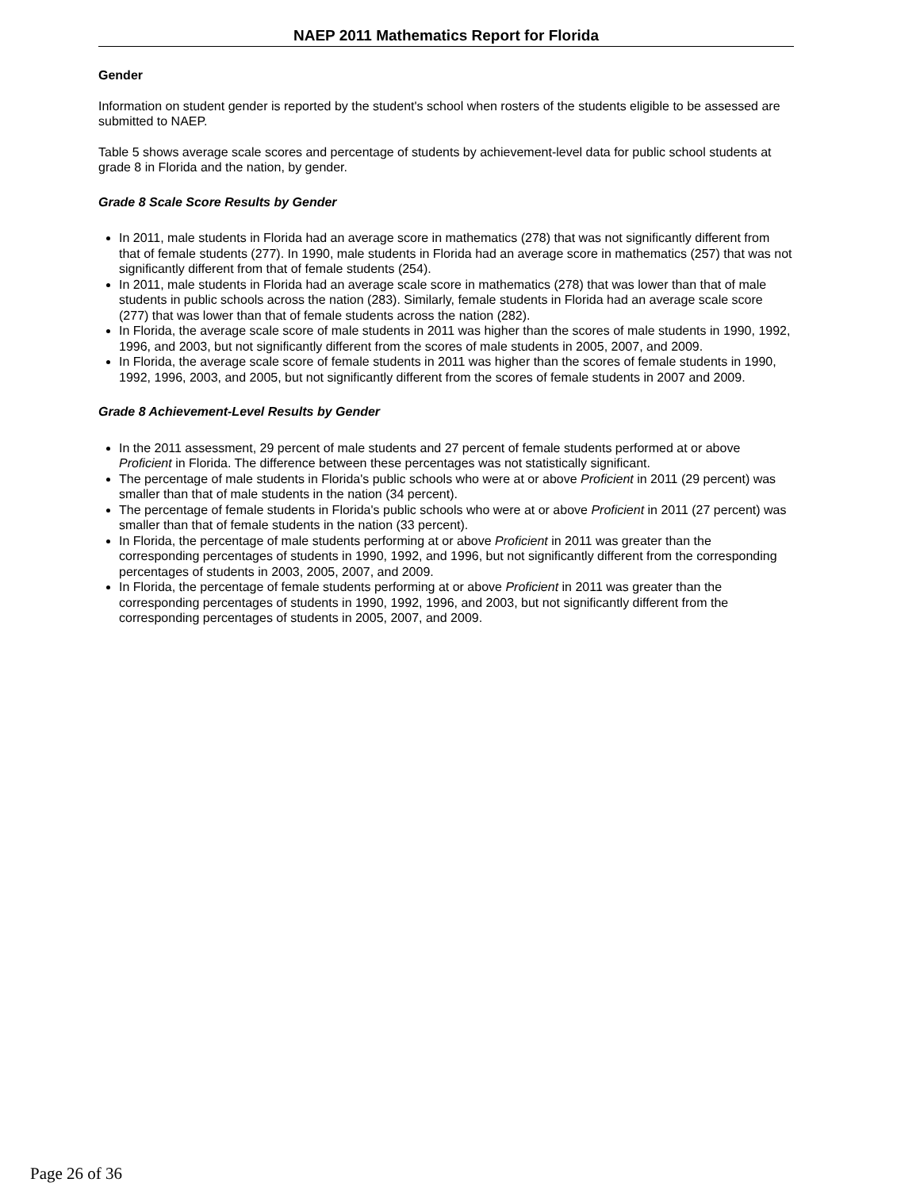NAEP 2011 Mathematics Report for Florida
Gender
Information on student gender is reported by the student's school when rosters of the students eligible to be assessed are submitted to NAEP.
Table 5 shows average scale scores and percentage of students by achievement-level data for public school students at grade 8 in Florida and the nation, by gender.
Grade 8 Scale Score Results by Gender
In 2011, male students in Florida had an average score in mathematics (278) that was not significantly different from that of female students (277). In 1990, male students in Florida had an average score in mathematics (257) that was not significantly different from that of female students (254).
In 2011, male students in Florida had an average scale score in mathematics (278) that was lower than that of male students in public schools across the nation (283). Similarly, female students in Florida had an average scale score (277) that was lower than that of female students across the nation (282).
In Florida, the average scale score of male students in 2011 was higher than the scores of male students in 1990, 1992, 1996, and 2003, but not significantly different from the scores of male students in 2005, 2007, and 2009.
In Florida, the average scale score of female students in 2011 was higher than the scores of female students in 1990, 1992, 1996, 2003, and 2005, but not significantly different from the scores of female students in 2007 and 2009.
Grade 8 Achievement-Level Results by Gender
In the 2011 assessment, 29 percent of male students and 27 percent of female students performed at or above Proficient in Florida. The difference between these percentages was not statistically significant.
The percentage of male students in Florida's public schools who were at or above Proficient in 2011 (29 percent) was smaller than that of male students in the nation (34 percent).
The percentage of female students in Florida's public schools who were at or above Proficient in 2011 (27 percent) was smaller than that of female students in the nation (33 percent).
In Florida, the percentage of male students performing at or above Proficient in 2011 was greater than the corresponding percentages of students in 1990, 1992, and 1996, but not significantly different from the corresponding percentages of students in 2003, 2005, 2007, and 2009.
In Florida, the percentage of female students performing at or above Proficient in 2011 was greater than the corresponding percentages of students in 1990, 1992, 1996, and 2003, but not significantly different from the corresponding percentages of students in 2005, 2007, and 2009.
Page 26 of 36